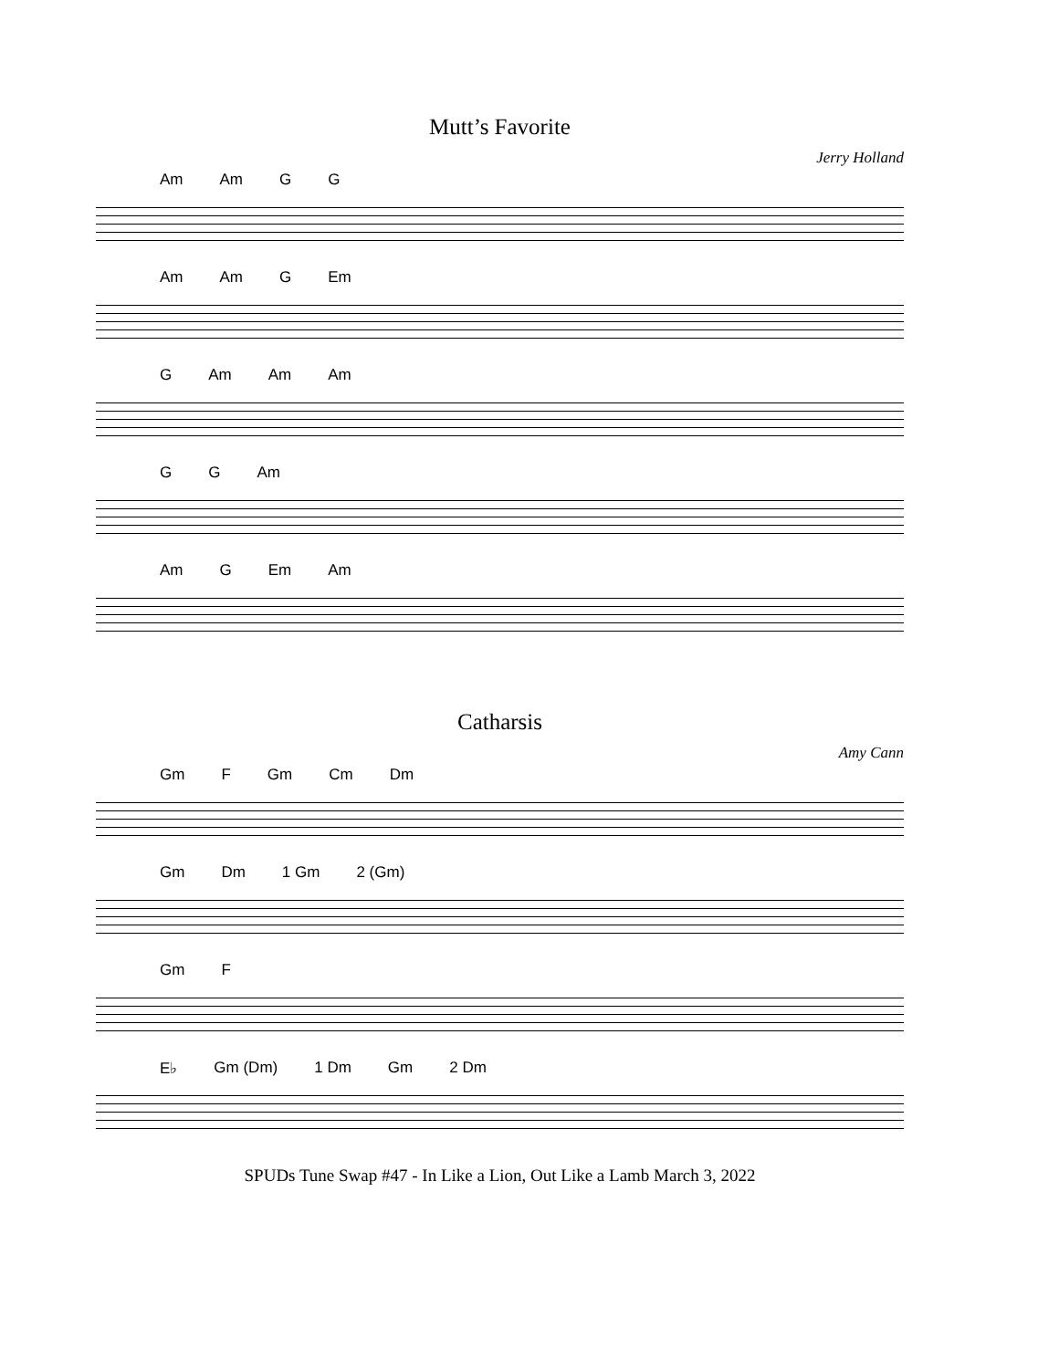Mutt’s Favorite
Jerry Holland
Am Am G G
Am Am G Em
G Am Am Am
G G Am
Am G Em Am
Catharsis
Amy Cann
Gm F Gm Cm Dm
Gm Dm 1 Gm 2 (Gm)
Gm F
E♭ Gm (Dm) 1 Dm Gm 2 Dm
SPUDs Tune Swap #47 - In Like a Lion, Out Like a Lamb March 3, 2022